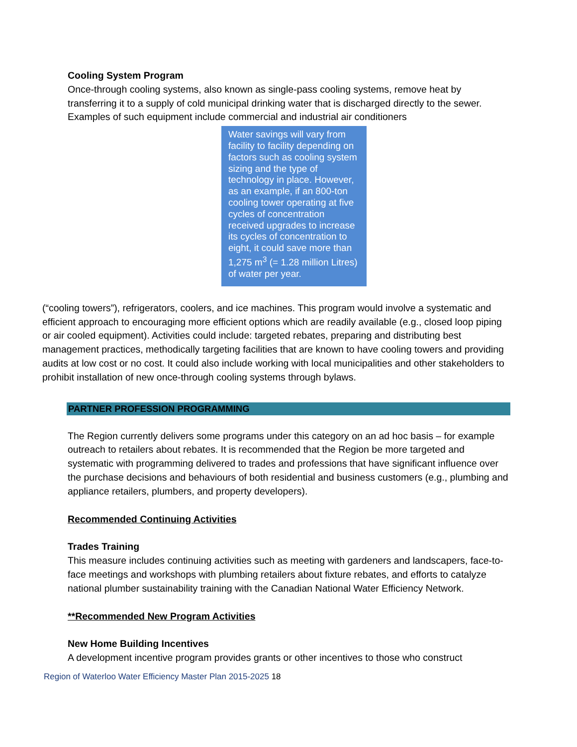Cooling System Program
Once-through cooling systems, also known as single-pass cooling systems, remove heat by transferring it to a supply of cold municipal drinking water that is discharged directly to the sewer. Examples of such equipment include commercial and industrial air conditioners
Water savings will vary from facility to facility depending on factors such as cooling system sizing and the type of technology in place. However, as an example, if an 800-ton cooling tower operating at five cycles of concentration received upgrades to increase its cycles of concentration to eight, it could save more than 1,275 m<sup>3</sup> (= 1.28 million Litres) of water per year.
(“cooling towers”), refrigerators, coolers, and ice machines. This program would involve a systematic and efficient approach to encouraging more efficient options which are readily available (e.g., closed loop piping or air cooled equipment). Activities could include: targeted rebates, preparing and distributing best management practices, methodically targeting facilities that are known to have cooling towers and providing audits at low cost or no cost. It could also include working with local municipalities and other stakeholders to prohibit installation of new once-through cooling systems through bylaws.
PARTNER PROFESSION PROGRAMMING
The Region currently delivers some programs under this category on an ad hoc basis – for example outreach to retailers about rebates. It is recommended that the Region be more targeted and systematic with programming delivered to trades and professions that have significant influence over the purchase decisions and behaviours of both residential and business customers (e.g., plumbing and appliance retailers, plumbers, and property developers).
Recommended Continuing Activities
Trades Training
This measure includes continuing activities such as meeting with gardeners and landscapers, face-to-face meetings and workshops with plumbing retailers about fixture rebates, and efforts to catalyze national plumber sustainability training with the Canadian National Water Efficiency Network.
**Recommended New Program Activities
New Home Building Incentives
A development incentive program provides grants or other incentives to those who construct
Region of Waterloo Water Efficiency Master Plan 2015-2025 18